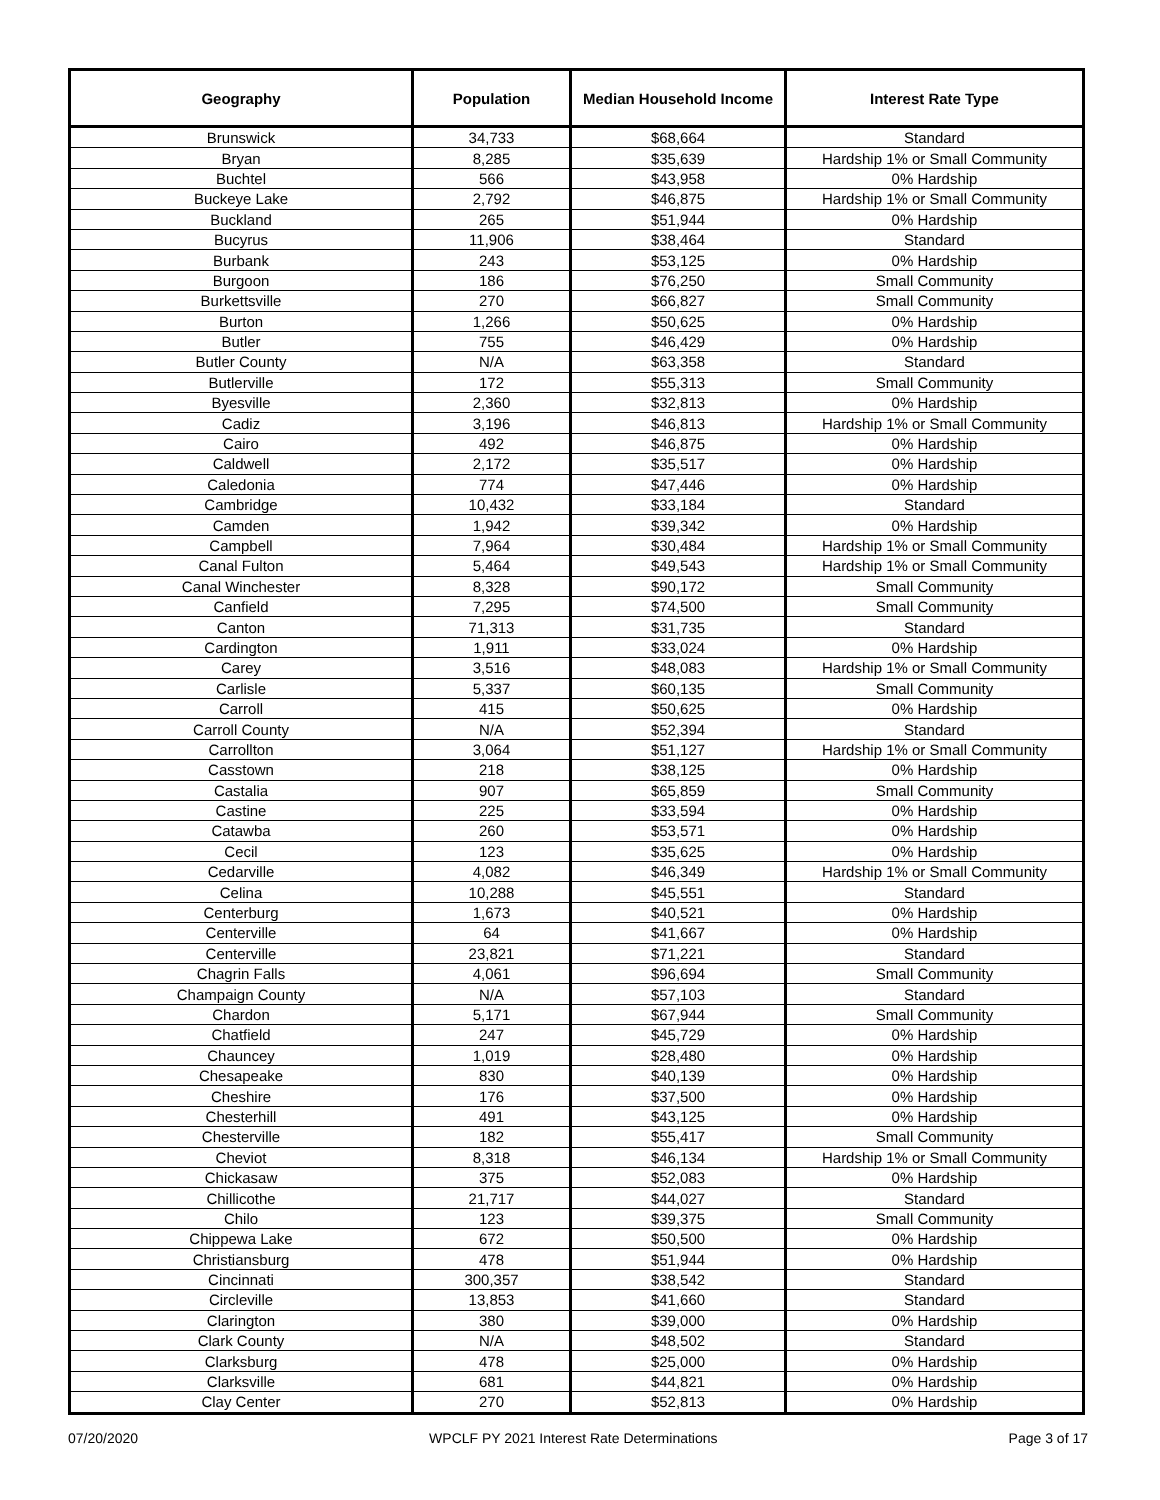| Geography | Population | Median Household Income | Interest Rate Type |
| --- | --- | --- | --- |
| Brunswick | 34,733 | $68,664 | Standard |
| Bryan | 8,285 | $35,639 | Hardship 1% or Small Community |
| Buchtel | 566 | $43,958 | 0% Hardship |
| Buckeye Lake | 2,792 | $46,875 | Hardship 1% or Small Community |
| Buckland | 265 | $51,944 | 0% Hardship |
| Bucyrus | 11,906 | $38,464 | Standard |
| Burbank | 243 | $53,125 | 0% Hardship |
| Burgoon | 186 | $76,250 | Small Community |
| Burkettsville | 270 | $66,827 | Small Community |
| Burton | 1,266 | $50,625 | 0% Hardship |
| Butler | 755 | $46,429 | 0% Hardship |
| Butler County | N/A | $63,358 | Standard |
| Butlerville | 172 | $55,313 | Small Community |
| Byesville | 2,360 | $32,813 | 0% Hardship |
| Cadiz | 3,196 | $46,813 | Hardship 1% or Small Community |
| Cairo | 492 | $46,875 | 0% Hardship |
| Caldwell | 2,172 | $35,517 | 0% Hardship |
| Caledonia | 774 | $47,446 | 0% Hardship |
| Cambridge | 10,432 | $33,184 | Standard |
| Camden | 1,942 | $39,342 | 0% Hardship |
| Campbell | 7,964 | $30,484 | Hardship 1% or Small Community |
| Canal Fulton | 5,464 | $49,543 | Hardship 1% or Small Community |
| Canal Winchester | 8,328 | $90,172 | Small Community |
| Canfield | 7,295 | $74,500 | Small Community |
| Canton | 71,313 | $31,735 | Standard |
| Cardington | 1,911 | $33,024 | 0% Hardship |
| Carey | 3,516 | $48,083 | Hardship 1% or Small Community |
| Carlisle | 5,337 | $60,135 | Small Community |
| Carroll | 415 | $50,625 | 0% Hardship |
| Carroll County | N/A | $52,394 | Standard |
| Carrollton | 3,064 | $51,127 | Hardship 1% or Small Community |
| Casstown | 218 | $38,125 | 0% Hardship |
| Castalia | 907 | $65,859 | Small Community |
| Castine | 225 | $33,594 | 0% Hardship |
| Catawba | 260 | $53,571 | 0% Hardship |
| Cecil | 123 | $35,625 | 0% Hardship |
| Cedarville | 4,082 | $46,349 | Hardship 1% or Small Community |
| Celina | 10,288 | $45,551 | Standard |
| Centerburg | 1,673 | $40,521 | 0% Hardship |
| Centerville | 64 | $41,667 | 0% Hardship |
| Centerville | 23,821 | $71,221 | Standard |
| Chagrin Falls | 4,061 | $96,694 | Small Community |
| Champaign County | N/A | $57,103 | Standard |
| Chardon | 5,171 | $67,944 | Small Community |
| Chatfield | 247 | $45,729 | 0% Hardship |
| Chauncey | 1,019 | $28,480 | 0% Hardship |
| Chesapeake | 830 | $40,139 | 0% Hardship |
| Cheshire | 176 | $37,500 | 0% Hardship |
| Chesterhill | 491 | $43,125 | 0% Hardship |
| Chesterville | 182 | $55,417 | Small Community |
| Cheviot | 8,318 | $46,134 | Hardship 1% or Small Community |
| Chickasaw | 375 | $52,083 | 0% Hardship |
| Chillicothe | 21,717 | $44,027 | Standard |
| Chilo | 123 | $39,375 | Small Community |
| Chippewa Lake | 672 | $50,500 | 0% Hardship |
| Christiansburg | 478 | $51,944 | 0% Hardship |
| Cincinnati | 300,357 | $38,542 | Standard |
| Circleville | 13,853 | $41,660 | Standard |
| Clarington | 380 | $39,000 | 0% Hardship |
| Clark County | N/A | $48,502 | Standard |
| Clarksburg | 478 | $25,000 | 0% Hardship |
| Clarksville | 681 | $44,821 | 0% Hardship |
| Clay Center | 270 | $52,813 | 0% Hardship |
07/20/2020 WPCLF PY 2021 Interest Rate Determinations Page 3 of 17